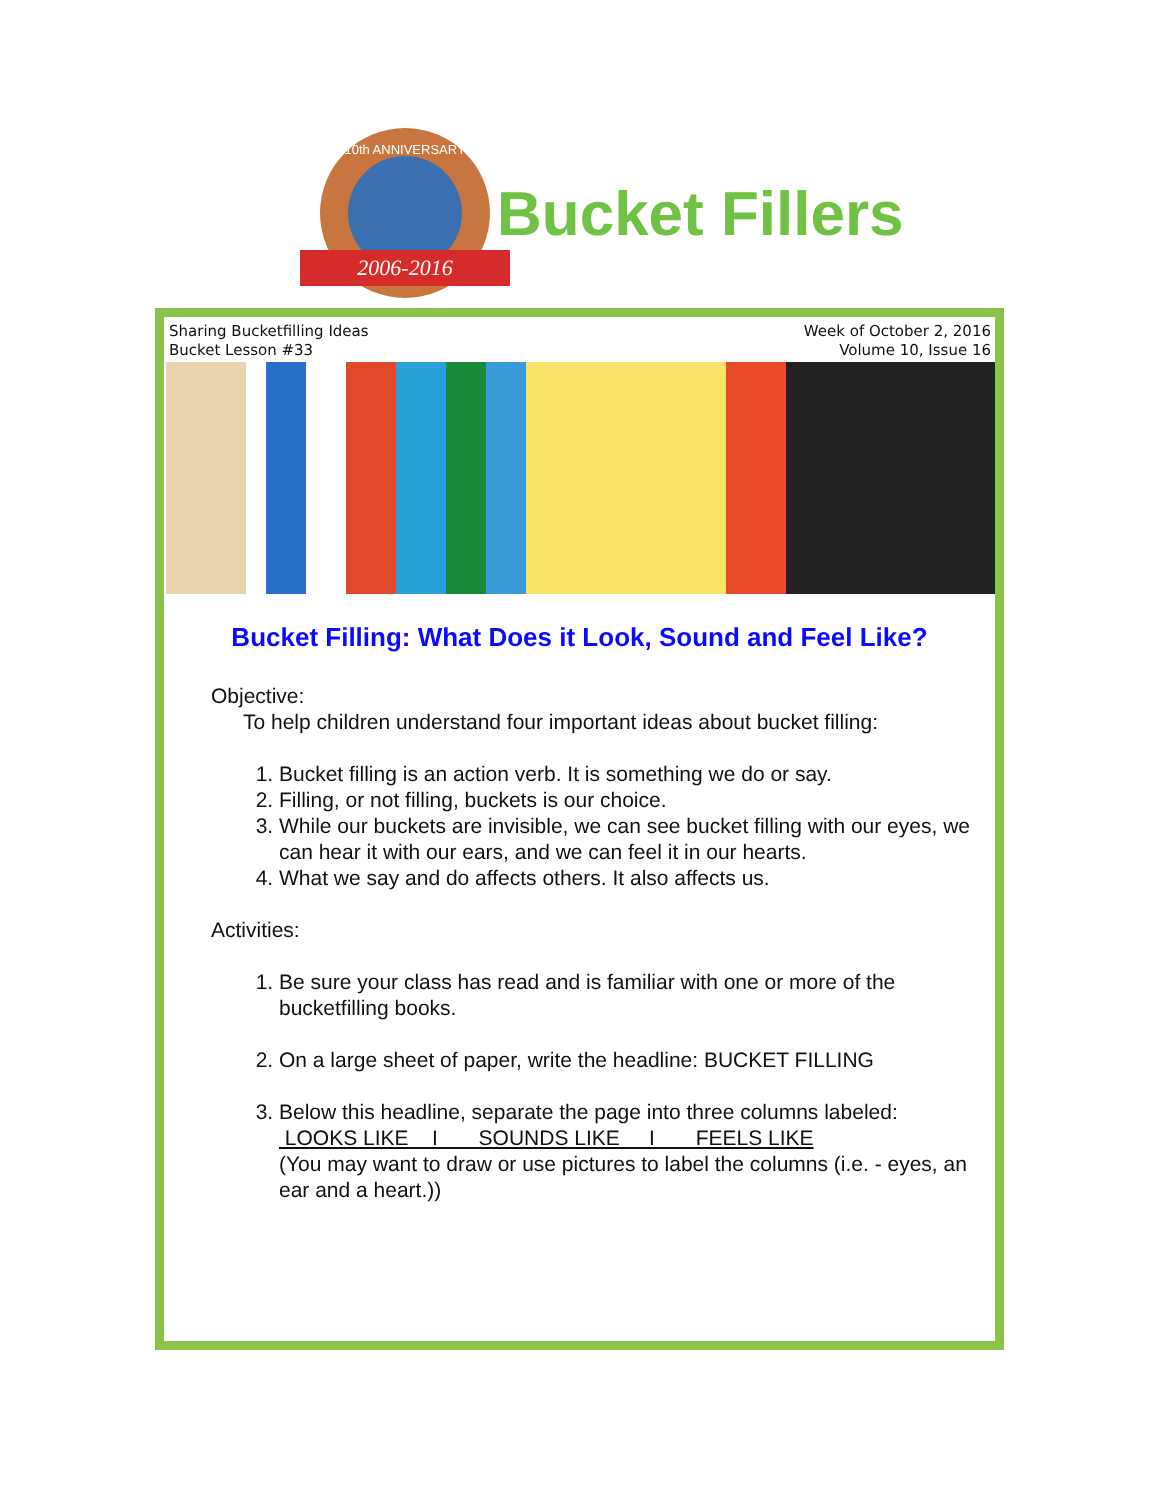10th ANNIVERSARY
2006-2016
Bucket Fillers
Sharing Bucketfilling Ideas
Bucket Lesson #33
Week of October 2, 2016
Volume 10, Issue 16
Bucket Filling: What Does it Look, Sound and Feel Like?
Objective:
To help children understand four important ideas about bucket filling:
1. Bucket filling is an action verb. It is something we do or say.
2. Filling, or not filling, buckets is our choice.
3. While our buckets are invisible, we can see bucket filling with our eyes, we can hear it with our ears, and we can feel it in our hearts.
4. What we say and do affects others. It also affects us.
Activities:
1. Be sure your class has read and is familiar with one or more of the bucketfilling books.
2. On a large sheet of paper, write the headline: BUCKET FILLING
3. Below this headline, separate the page into three columns labeled:
LOOKS LIKE I SOUNDS LIKE I FEELS LIKE
(You may want to draw or use pictures to label the columns (i.e. - eyes, an ear and a heart.))